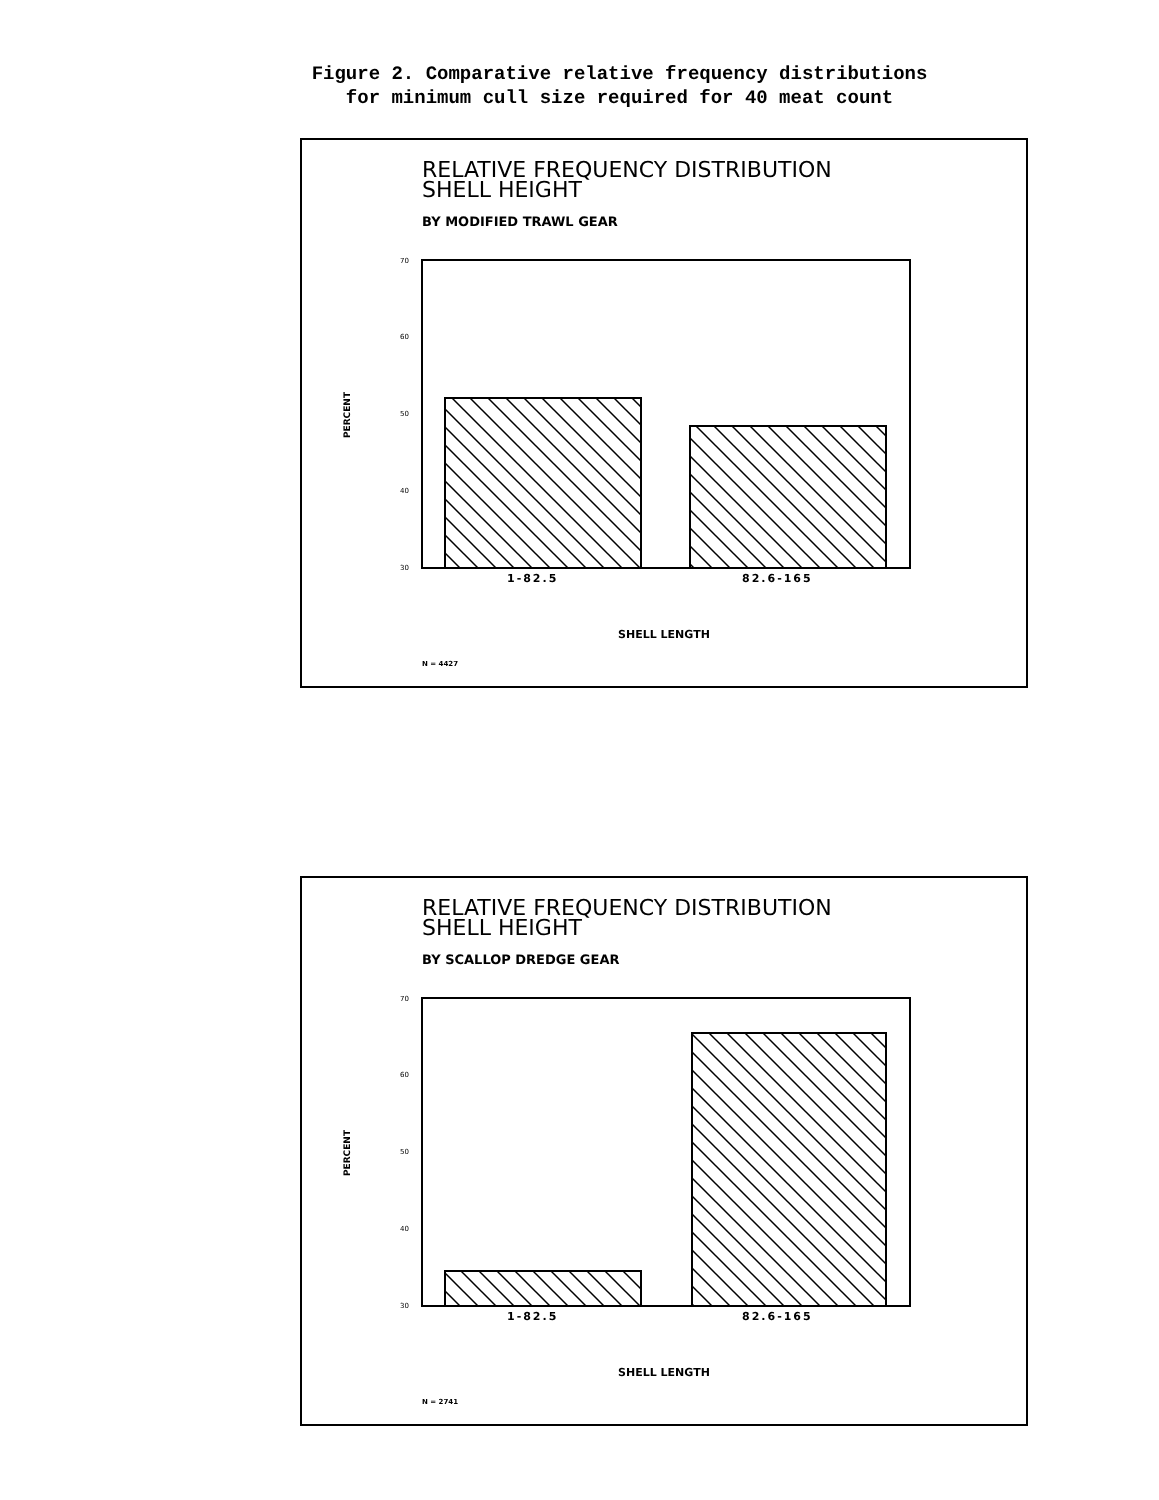Figure 2. Comparative relative frequency distributions
for minimum cull size required for 40 meat count
70
60
50
40
30
RELATIVE FREQUENCY DISTRIBUTION
SHELL HEIGHT
BY MODIFIED TRAWL GEAR
PERCENT
1-82.5 82.6-165
SHELL LENGTH
N = 4427
70
60
50
40
30
RELATIVE FREQUENCY DISTRIBUTION
SHELL HEIGHT
BY SCALLOP DREDGE GEAR
PERCENT
1-82.5 82.6-165
SHELL LENGTH
N = 2741